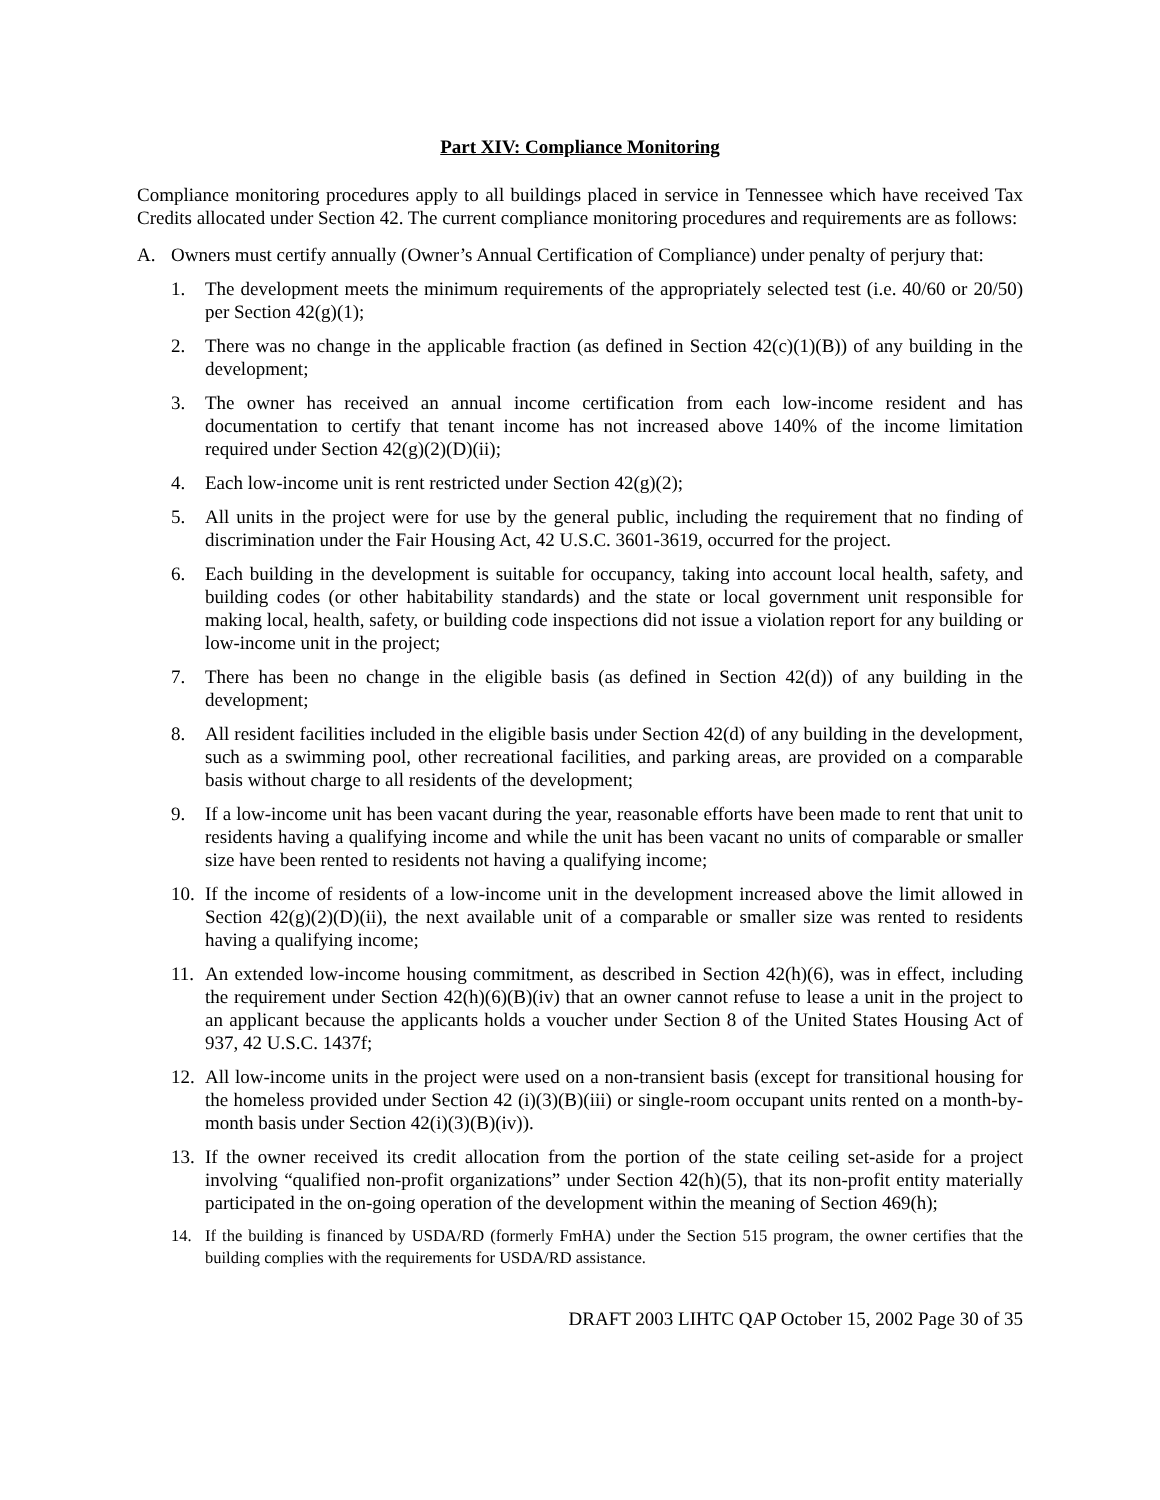Part XIV: Compliance Monitoring
Compliance monitoring procedures apply to all buildings placed in service in Tennessee which have received Tax Credits allocated under Section 42. The current compliance monitoring procedures and requirements are as follows:
A. Owners must certify annually (Owner’s Annual Certification of Compliance) under penalty of perjury that:
1. The development meets the minimum requirements of the appropriately selected test (i.e. 40/60 or 20/50) per Section 42(g)(1);
2. There was no change in the applicable fraction (as defined in Section 42(c)(1)(B)) of any building in the development;
3. The owner has received an annual income certification from each low-income resident and has documentation to certify that tenant income has not increased above 140% of the income limitation required under Section 42(g)(2)(D)(ii);
4. Each low-income unit is rent restricted under Section 42(g)(2);
5. All units in the project were for use by the general public, including the requirement that no finding of discrimination under the Fair Housing Act, 42 U.S.C. 3601-3619, occurred for the project.
6. Each building in the development is suitable for occupancy, taking into account local health, safety, and building codes (or other habitability standards) and the state or local government unit responsible for making local, health, safety, or building code inspections did not issue a violation report for any building or low-income unit in the project;
7. There has been no change in the eligible basis (as defined in Section 42(d)) of any building in the development;
8. All resident facilities included in the eligible basis under Section 42(d) of any building in the development, such as a swimming pool, other recreational facilities, and parking areas, are provided on a comparable basis without charge to all residents of the development;
9. If a low-income unit has been vacant during the year, reasonable efforts have been made to rent that unit to residents having a qualifying income and while the unit has been vacant no units of comparable or smaller size have been rented to residents not having a qualifying income;
10. If the income of residents of a low-income unit in the development increased above the limit allowed in Section 42(g)(2)(D)(ii), the next available unit of a comparable or smaller size was rented to residents having a qualifying income;
11. An extended low-income housing commitment, as described in Section 42(h)(6), was in effect, including the requirement under Section 42(h)(6)(B)(iv) that an owner cannot refuse to lease a unit in the project to an applicant because the applicants holds a voucher under Section 8 of the United States Housing Act of 937, 42 U.S.C. 1437f;
12. All low-income units in the project were used on a non-transient basis (except for transitional housing for the homeless provided under Section 42 (i)(3)(B)(iii) or single-room occupant units rented on a month-by-month basis under Section 42(i)(3)(B)(iv)).
13. If the owner received its credit allocation from the portion of the state ceiling set-aside for a project involving “qualified non-profit organizations” under Section 42(h)(5), that its non-profit entity materially participated in the on-going operation of the development within the meaning of Section 469(h);
14. If the building is financed by USDA/RD (formerly FmHA) under the Section 515 program, the owner certifies that the building complies with the requirements for USDA/RD assistance.
DRAFT 2003 LIHTC QAP October 15, 2002 Page 30 of 35